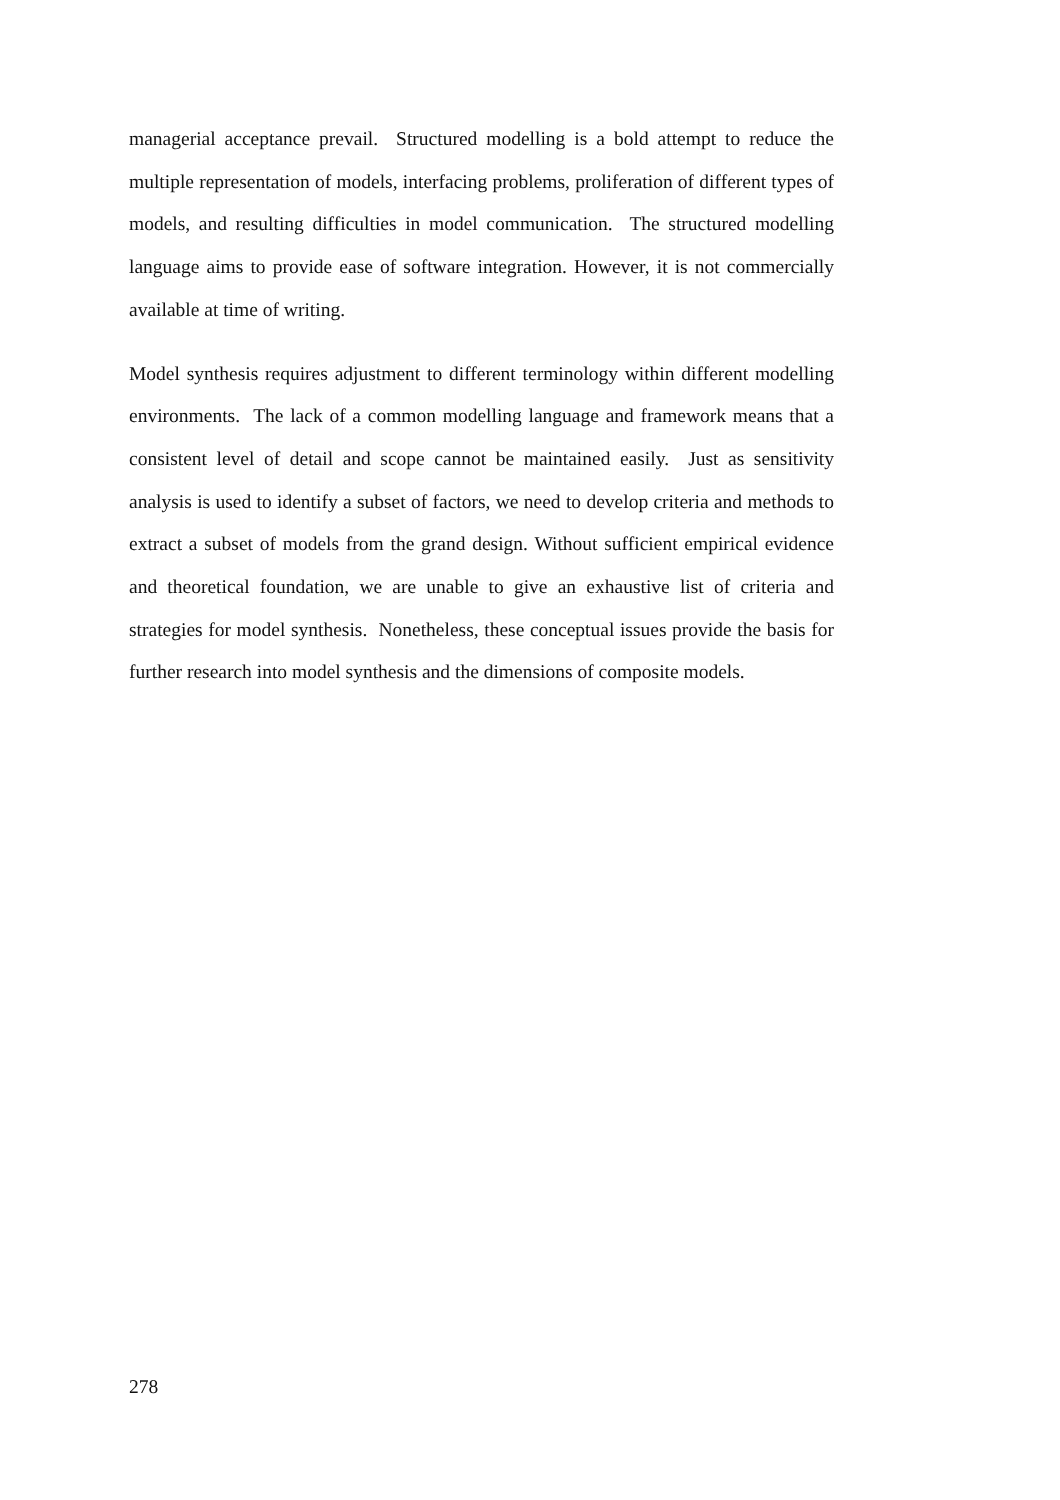managerial acceptance prevail. Structured modelling is a bold attempt to reduce the multiple representation of models, interfacing problems, proliferation of different types of models, and resulting difficulties in model communication. The structured modelling language aims to provide ease of software integration. However, it is not commercially available at time of writing.
Model synthesis requires adjustment to different terminology within different modelling environments. The lack of a common modelling language and framework means that a consistent level of detail and scope cannot be maintained easily. Just as sensitivity analysis is used to identify a subset of factors, we need to develop criteria and methods to extract a subset of models from the grand design. Without sufficient empirical evidence and theoretical foundation, we are unable to give an exhaustive list of criteria and strategies for model synthesis. Nonetheless, these conceptual issues provide the basis for further research into model synthesis and the dimensions of composite models.
278